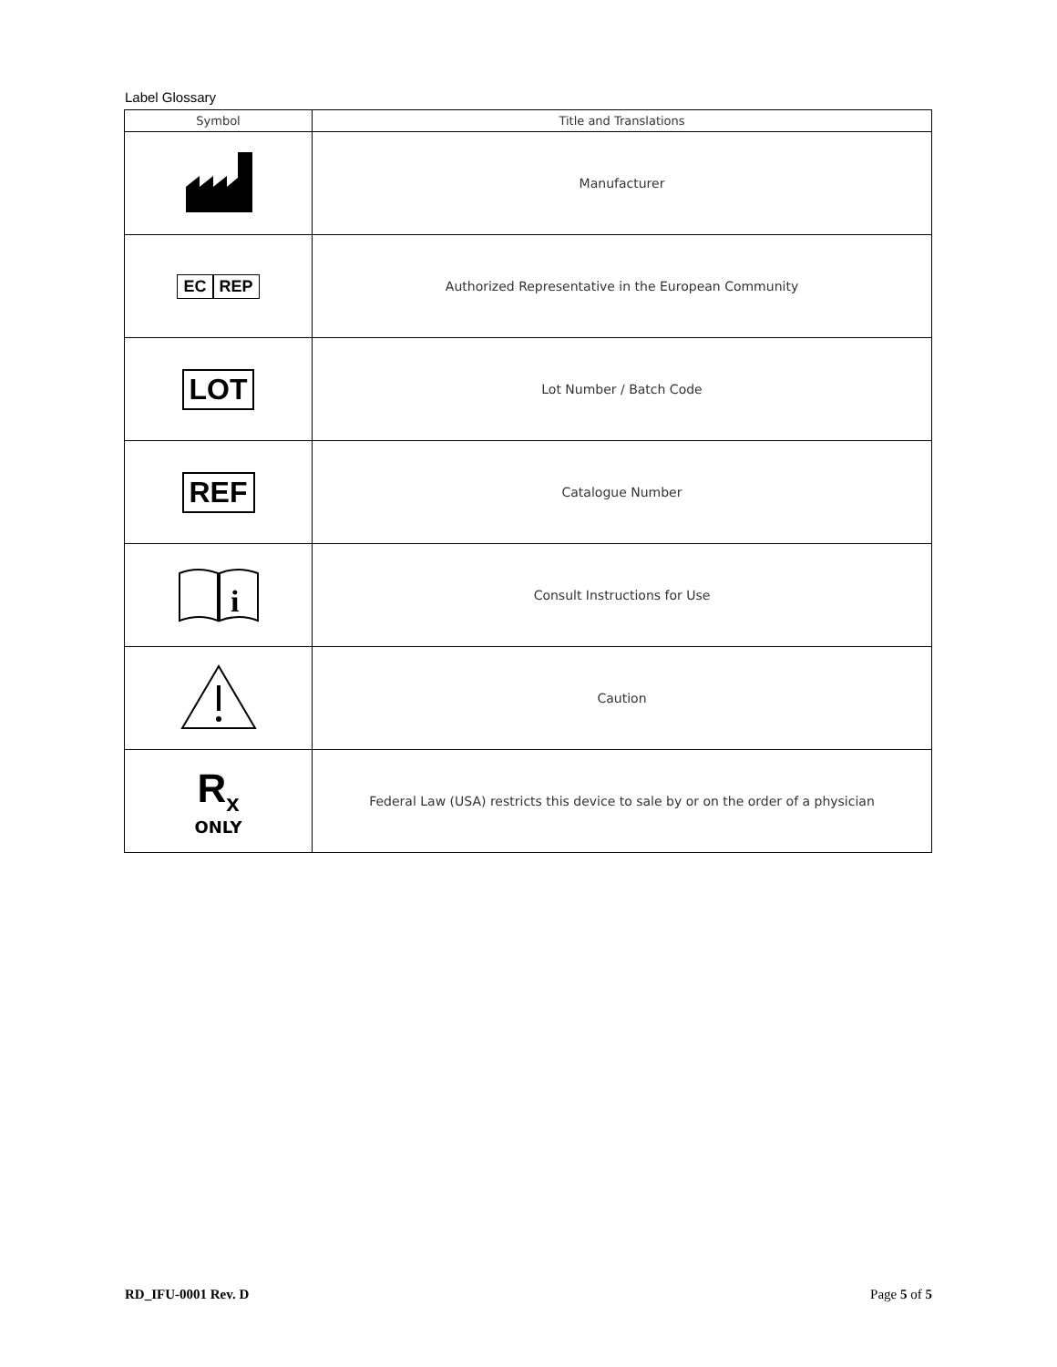Label Glossary
| Symbol | Title and Translations |
| --- | --- |
| | Manufacturer |
| EC REP | Authorized Representative in the European Community |
| LOT | Lot Number / Batch Code |
| REF | Catalogue Number |
| i | Consult Instructions for Use |
| | Caution |
| R<sub>x</sub> ONLY | Federal Law (USA) restricts this device to sale by or on the order of a physician |
RD_IFU-0001 Rev. D Page 5 of 5